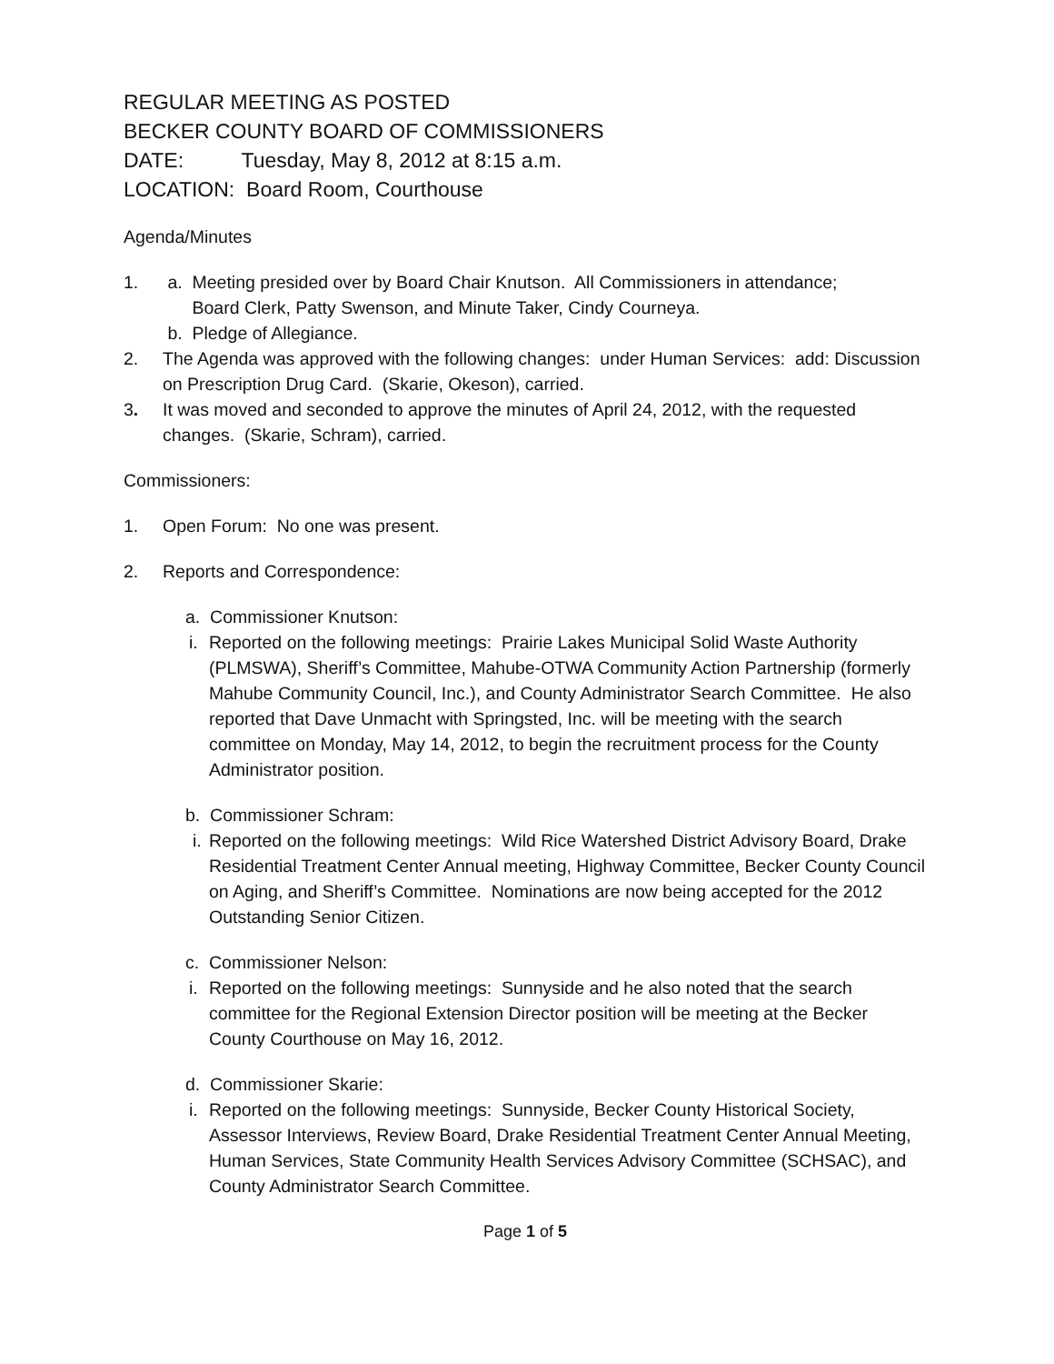REGULAR MEETING AS POSTED
BECKER COUNTY BOARD OF COMMISSIONERS
DATE: Tuesday, May 8, 2012 at 8:15 a.m.
LOCATION: Board Room, Courthouse
Agenda/Minutes
1. a. Meeting presided over by Board Chair Knutson. All Commissioners in attendance;
Board Clerk, Patty Swenson, and Minute Taker, Cindy Courneya.
b. Pledge of Allegiance.
2. The Agenda was approved with the following changes: under Human Services: add: Discussion on Prescription Drug Card. (Skarie, Okeson), carried.
3. It was moved and seconded to approve the minutes of April 24, 2012, with the requested changes. (Skarie, Schram), carried.
Commissioners:
1. Open Forum: No one was present.
2. Reports and Correspondence:
a. Commissioner Knutson:
i.
Reported on the following meetings: Prairie Lakes Municipal Solid Waste Authority (PLMSWA), Sheriff’s Committee, Mahube-OTWA Community Action Partnership (formerly Mahube Community Council, Inc.), and County Administrator Search Committee. He also reported that Dave Unmacht with Springsted, Inc. will be meeting with the search committee on Monday, May 14, 2012, to begin the recruitment process for the County Administrator position.
b. Commissioner Schram:
i.
Reported on the following meetings: Wild Rice Watershed District Advisory Board, Drake Residential Treatment Center Annual meeting, Highway Committee, Becker County Council on Aging, and Sheriff’s Committee. Nominations are now being accepted for the 2012 Outstanding Senior Citizen.
c. Commissioner Nelson:
i.
Reported on the following meetings: Sunnyside and he also noted that the search committee for the Regional Extension Director position will be meeting at the Becker County Courthouse on May 16, 2012.
d. Commissioner Skarie:
i.
Reported on the following meetings: Sunnyside, Becker County Historical Society, Assessor Interviews, Review Board, Drake Residential Treatment Center Annual Meeting, Human Services, State Community Health Services Advisory Committee (SCHSAC), and County Administrator Search Committee.
Page 1 of 5